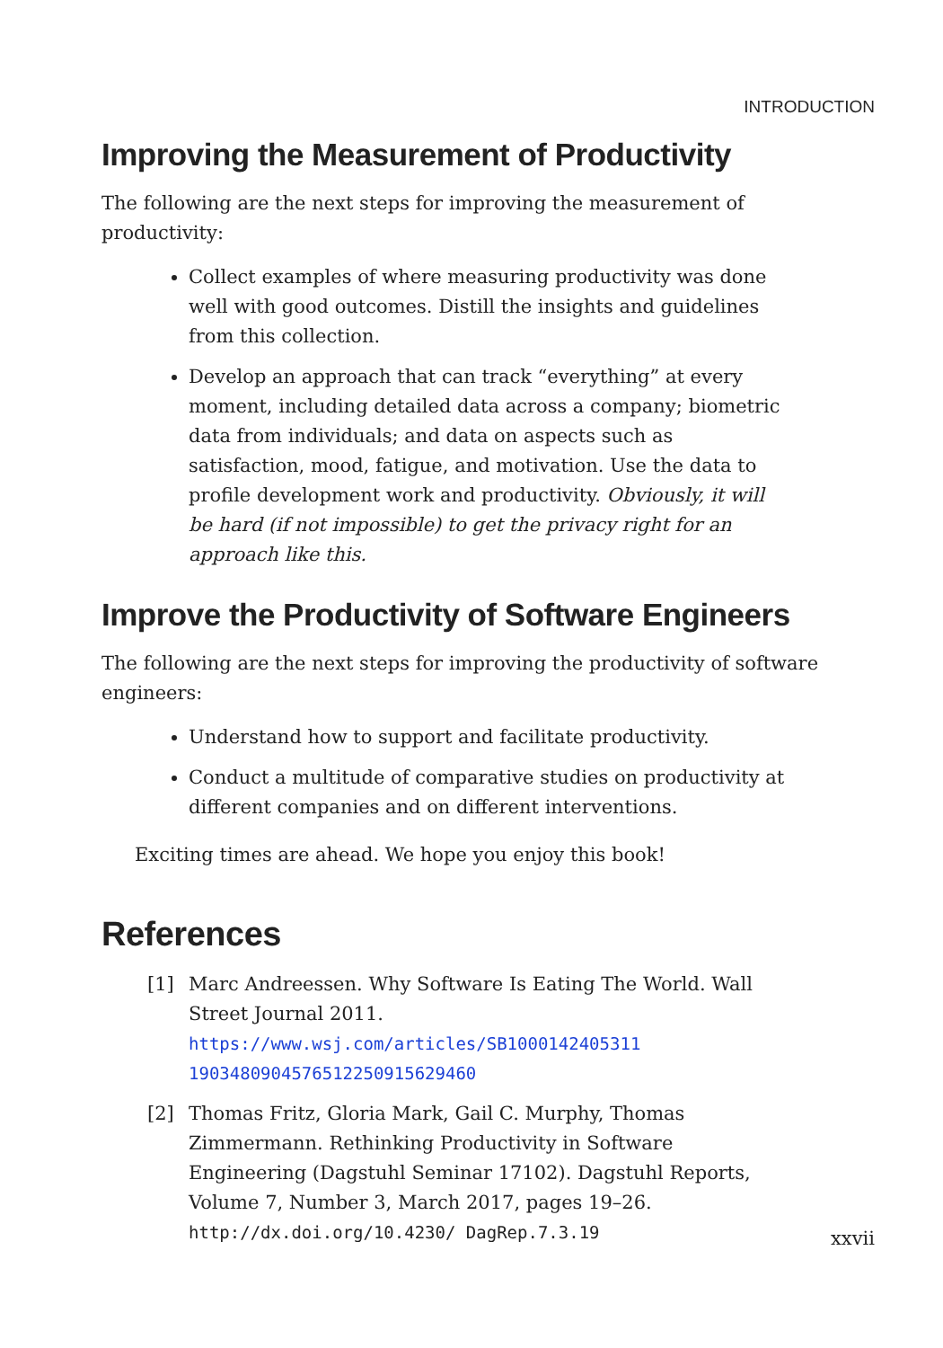INTRODUCTION
Improving the Measurement of Productivity
The following are the next steps for improving the measurement of productivity:
Collect examples of where measuring productivity was done well with good outcomes. Distill the insights and guidelines from this collection.
Develop an approach that can track “everything” at every moment, including detailed data across a company; biometric data from individuals; and data on aspects such as satisfaction, mood, fatigue, and motivation. Use the data to profile development work and productivity. Obviously, it will be hard (if not impossible) to get the privacy right for an approach like this.
Improve the Productivity of Software Engineers
The following are the next steps for improving the productivity of software engineers:
Understand how to support and facilitate productivity.
Conduct a multitude of comparative studies on productivity at different companies and on different interventions.
Exciting times are ahead. We hope you enjoy this book!
References
[1] Marc Andreessen. Why Software Is Eating The World. Wall Street Journal 2011. https://www.wsj.com/articles/SB1000142405311 1903480904576512250915629460
[2] Thomas Fritz, Gloria Mark, Gail C. Murphy, Thomas Zimmermann. Rethinking Productivity in Software Engineering (Dagstuhl Seminar 17102). Dagstuhl Reports, Volume 7, Number 3, March 2017, pages 19–26. http://dx.doi.org/10.4230/ DagRep.7.3.19
xxvii